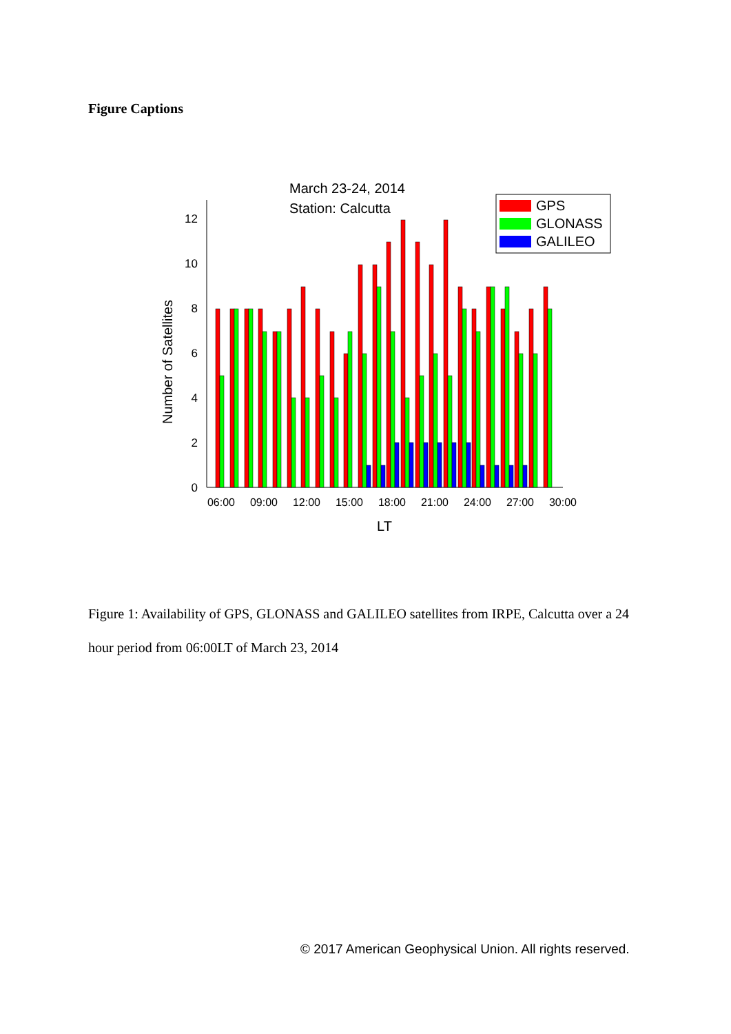Figure Captions
March 23-24, 2014
Station: Calcutta
0
2
4
6
8
10
12
06:00
09:00
12:00
15:00
18:00
21:00
24:00
27:00
30:00
LT
Number of Satellites
GPS
GLONASS
GALILEO
Figure 1: Availability of GPS, GLONASS and GALILEO satellites from IRPE, Calcutta over a 24 hour period from 06:00LT of March 23, 2014
© 2017 American Geophysical Union. All rights reserved.